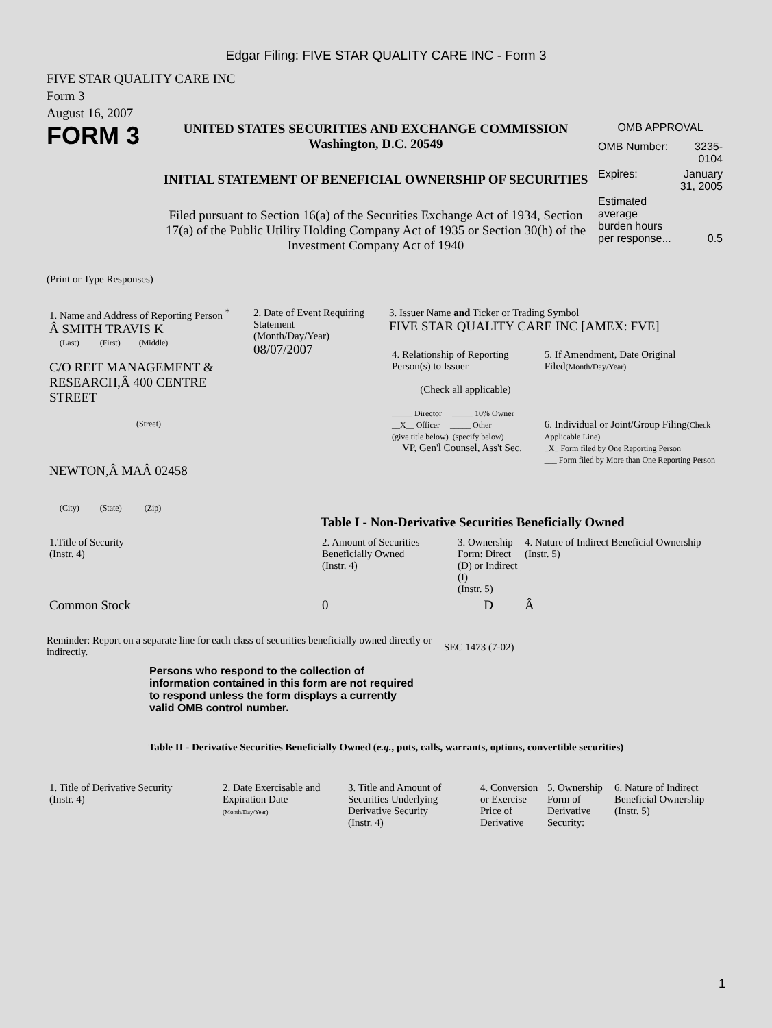Edgar Filing: FIVE STAR QUALITY CARE INC - Form 3
FIVE STAR QUALITY CARE INC
Form 3
August 16, 2007
FORM 3
UNITED STATES SECURITIES AND EXCHANGE COMMISSION
Washington, D.C. 20549
INITIAL STATEMENT OF BENEFICIAL OWNERSHIP OF SECURITIES
Filed pursuant to Section 16(a) of the Securities Exchange Act of 1934, Section 17(a) of the Public Utility Holding Company Act of 1935 or Section 30(h) of the Investment Company Act of 1940
OMB APPROVAL
| OMB Number: | 3235-0104 |
| Expires: | January 31, 2005 |
| Estimated average burden hours per response... | 0.5 |
(Print or Type Responses)
| 1. Name and Address of Reporting Person <sup>*</sup> Â SMITH TRAVIS K (Last) (First) (Middle) C/O REIT MANAGEMENT & RESEARCH,Â 400 CENTRE STREET (Street) NEWTON,Â MAÂ 02458 (City) (State) (Zip) | 2. Date of Event Requiring Statement (Month/Day/Year) 08/07/2007 | 3. Issuer Name and Ticker or Trading Symbol FIVE STAR QUALITY CARE INC [AMEX: FVE] / 4. Relationship of Reporting Person(s) to Issuer (Check all applicable) _____ Director _____ 10% Owner __X__ Officer _____ Other (give title below) (specify below) VP, Gen'l Counsel, Ass't Sec. / 5. If Amendment, Date Original Filed (Month/Day/Year) 6. Individual or Joint/Group Filing (Check Applicable Line) _X_ Form filed by One Reporting Person ___ Form filed by More than One Reporting Person / |
Table I - Non-Derivative Securities Beneficially Owned
| 1.Title of Security (Instr. 4) | 2. Amount of Securities Beneficially Owned (Instr. 4) | 3. Ownership Form: Direct (D) or Indirect (I) (Instr. 5) | 4. Nature of Indirect Beneficial Ownership (Instr. 5) |
| --- | --- | --- | --- |
| Common Stock | 0 | D | Â |
Reminder: Report on a separate line for each class of securities beneficially owned directly or indirectly.
SEC 1473 (7-02)
Persons who respond to the collection of information contained in this form are not required to respond unless the form displays a currently valid OMB control number.
Table II - Derivative Securities Beneficially Owned (e.g., puts, calls, warrants, options, convertible securities)
| 1. Title of Derivative Security (Instr. 4) | 2. Date Exercisable and Expiration Date (Month/Day/Year) | 3. Title and Amount of Securities Underlying Derivative Security (Instr. 4) | 4. Conversion or Exercise Price of Derivative | 5. Ownership Form of Derivative Security: | 6. Nature of Indirect Beneficial Ownership (Instr. 5) |
| --- | --- | --- | --- | --- | --- |
1